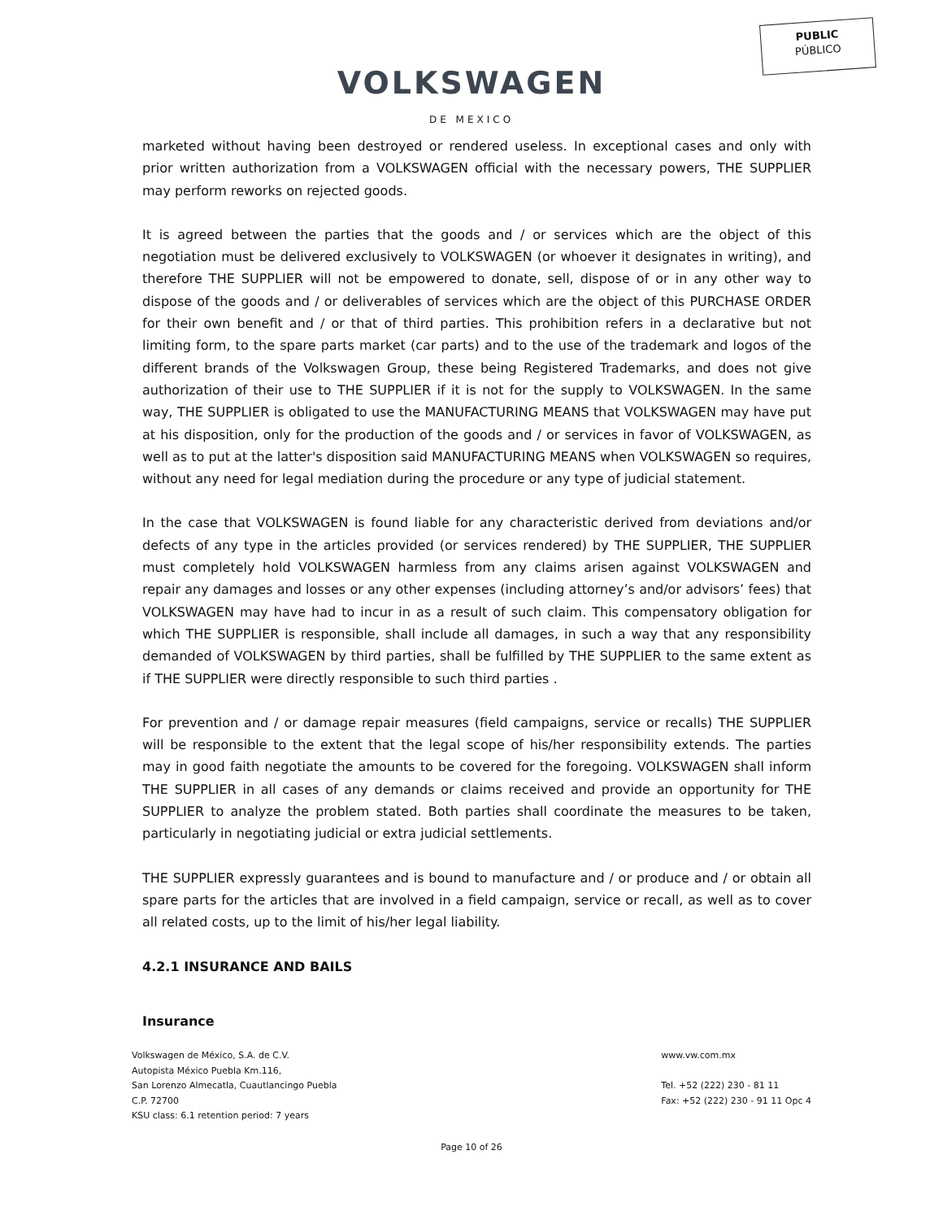PUBLIC
PÚBLICO
VOLKSWAGEN
DE MEXICO
marketed without having been destroyed or rendered useless. In exceptional cases and only with prior written authorization from a VOLKSWAGEN official with the necessary powers, THE SUPPLIER may perform reworks on rejected goods.
It is agreed between the parties that the goods and / or services which are the object of this negotiation must be delivered exclusively to VOLKSWAGEN (or whoever it designates in writing), and therefore THE SUPPLIER will not be empowered to donate, sell, dispose of or in any other way to dispose of the goods and / or deliverables of services which are the object of this PURCHASE ORDER for their own benefit and / or that of third parties. This prohibition refers in a declarative but not limiting form, to the spare parts market (car parts) and to the use of the trademark and logos of the different brands of the Volkswagen Group, these being Registered Trademarks, and does not give authorization of their use to THE SUPPLIER if it is not for the supply to VOLKSWAGEN. In the same way, THE SUPPLIER is obligated to use the MANUFACTURING MEANS that VOLKSWAGEN may have put at his disposition, only for the production of the goods and / or services in favor of VOLKSWAGEN, as well as to put at the latter's disposition said MANUFACTURING MEANS when VOLKSWAGEN so requires, without any need for legal mediation during the procedure or any type of judicial statement.
In the case that VOLKSWAGEN is found liable for any characteristic derived from deviations and/or defects of any type in the articles provided (or services rendered) by THE SUPPLIER, THE SUPPLIER must completely hold VOLKSWAGEN harmless from any claims arisen against VOLKSWAGEN and repair any damages and losses or any other expenses (including attorney’s and/or advisors’ fees) that VOLKSWAGEN may have had to incur in as a result of such claim. This compensatory obligation for which THE SUPPLIER is responsible, shall include all damages, in such a way that any responsibility demanded of VOLKSWAGEN by third parties, shall be fulfilled by THE SUPPLIER to the same extent as if THE SUPPLIER were directly responsible to such third parties .
For prevention and / or damage repair measures (field campaigns, service or recalls) THE SUPPLIER will be responsible to the extent that the legal scope of his/her responsibility extends. The parties may in good faith negotiate the amounts to be covered for the foregoing. VOLKSWAGEN shall inform THE SUPPLIER in all cases of any demands or claims received and provide an opportunity for THE SUPPLIER to analyze the problem stated. Both parties shall coordinate the measures to be taken, particularly in negotiating judicial or extra judicial settlements.
THE SUPPLIER expressly guarantees and is bound to manufacture and / or produce and / or obtain all spare parts for the articles that are involved in a field campaign, service or recall, as well as to cover all related costs, up to the limit of his/her legal liability.
4.2.1 INSURANCE AND BAILS
Insurance
Volkswagen de México, S.A. de C.V.
Autopista México Puebla Km.116,
San Lorenzo Almecatla, Cuautlancingo Puebla
C.P. 72700
KSU class: 6.1 retention period: 7 years
www.vw.com.mx
Tel. +52 (222) 230 - 81 11
Fax: +52 (222) 230 - 91 11 Opc 4
Page 10 of 26